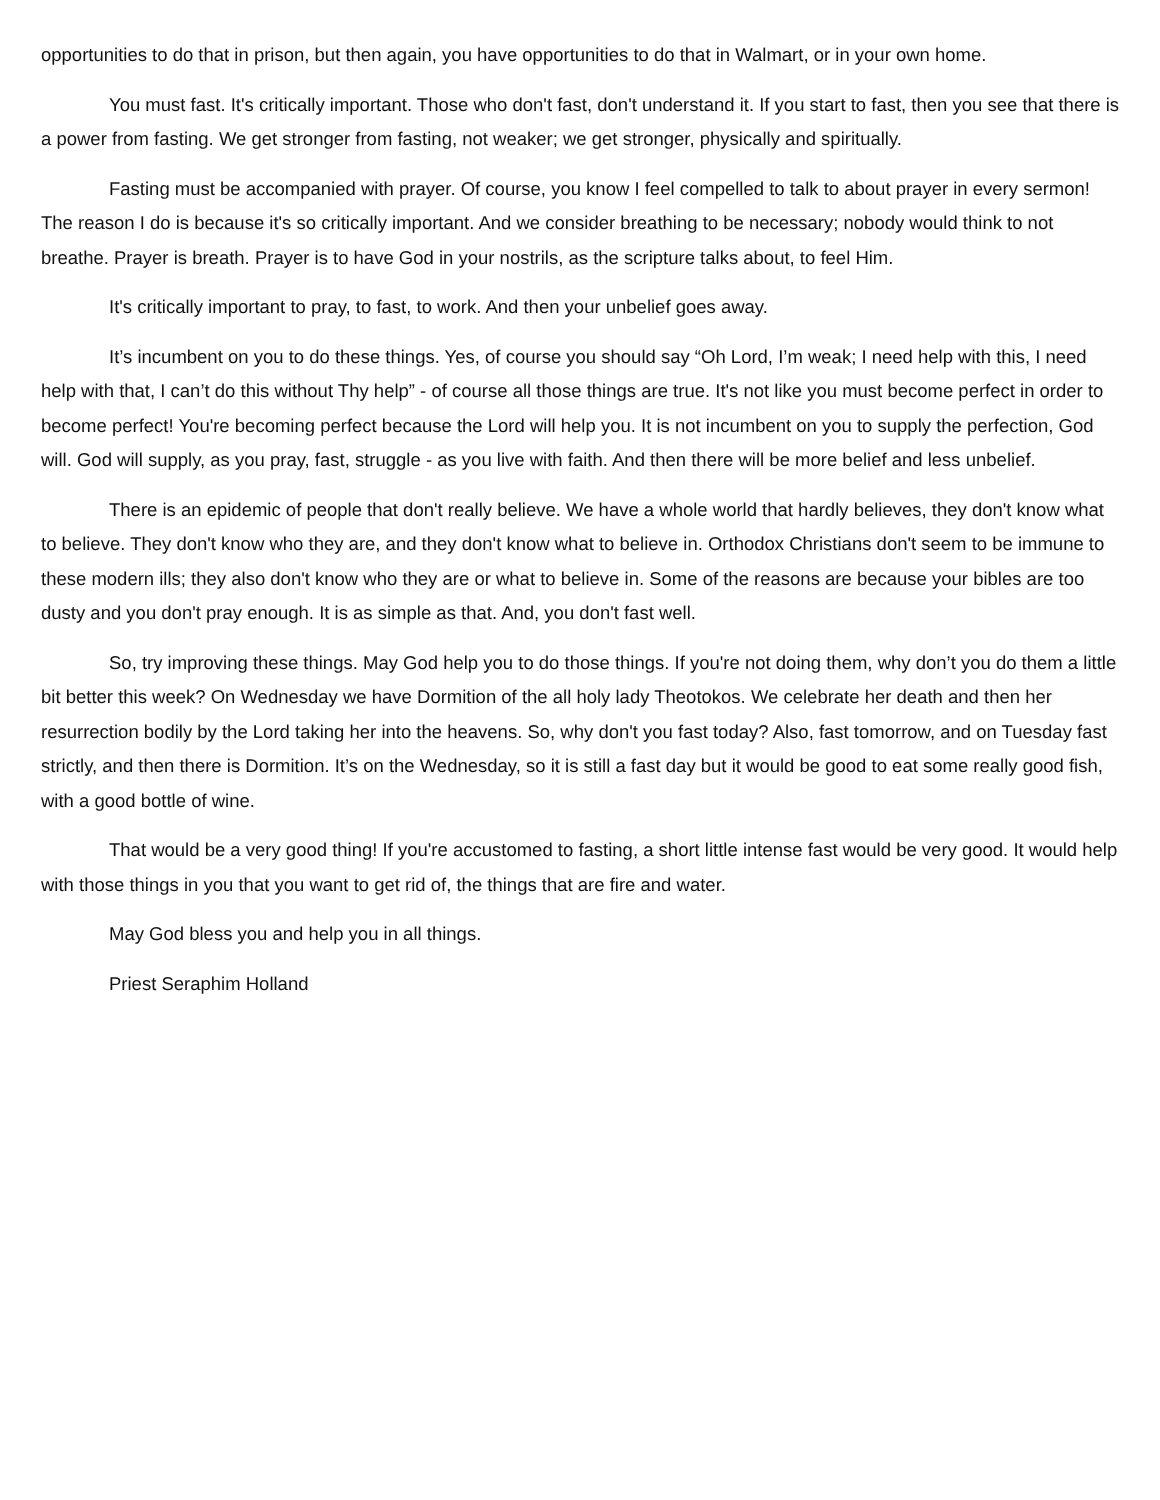opportunities to do that in prison, but then again, you have opportunities to do that in Walmart, or in your own home.
You must fast. It's critically important. Those who don't fast, don't understand it. If you start to fast, then you see that there is a power from fasting. We get stronger from fasting, not weaker; we get stronger, physically and spiritually.
Fasting must be accompanied with prayer. Of course, you know I feel compelled to talk to about prayer in every sermon! The reason I do is because it's so critically important. And we consider breathing to be necessary; nobody would think to not breathe. Prayer is breath. Prayer is to have God in your nostrils, as the scripture talks about, to feel Him.
It's critically important to pray, to fast, to work. And then your unbelief goes away.
It’s incumbent on you to do these things. Yes, of course you should say “Oh Lord, I’m weak; I need help with this, I need help with that, I can’t do this without Thy help” - of course all those things are true. It's not like you must become perfect in order to become perfect! You're becoming perfect because the Lord will help you. It is not incumbent on you to supply the perfection, God will. God will supply, as you pray, fast, struggle - as you live with faith. And then there will be more belief and less unbelief.
There is an epidemic of people that don't really believe. We have a whole world that hardly believes, they don't know what to believe. They don't know who they are, and they don't know what to believe in. Orthodox Christians don't seem to be immune to these modern ills; they also don't know who they are or what to believe in. Some of the reasons are because your bibles are too dusty and you don't pray enough. It is as simple as that. And, you don't fast well.
So, try improving these things. May God help you to do those things. If you're not doing them, why don’t you do them a little bit better this week? On Wednesday we have Dormition of the all holy lady Theotokos. We celebrate her death and then her resurrection bodily by the Lord taking her into the heavens. So, why don't you fast today? Also, fast tomorrow, and on Tuesday fast strictly, and then there is Dormition. It’s on the Wednesday, so it is still a fast day but it would be good to eat some really good fish, with a good bottle of wine.
That would be a very good thing! If you're accustomed to fasting, a short little intense fast would be very good. It would help with those things in you that you want to get rid of, the things that are fire and water.
May God bless you and help you in all things.
Priest Seraphim Holland